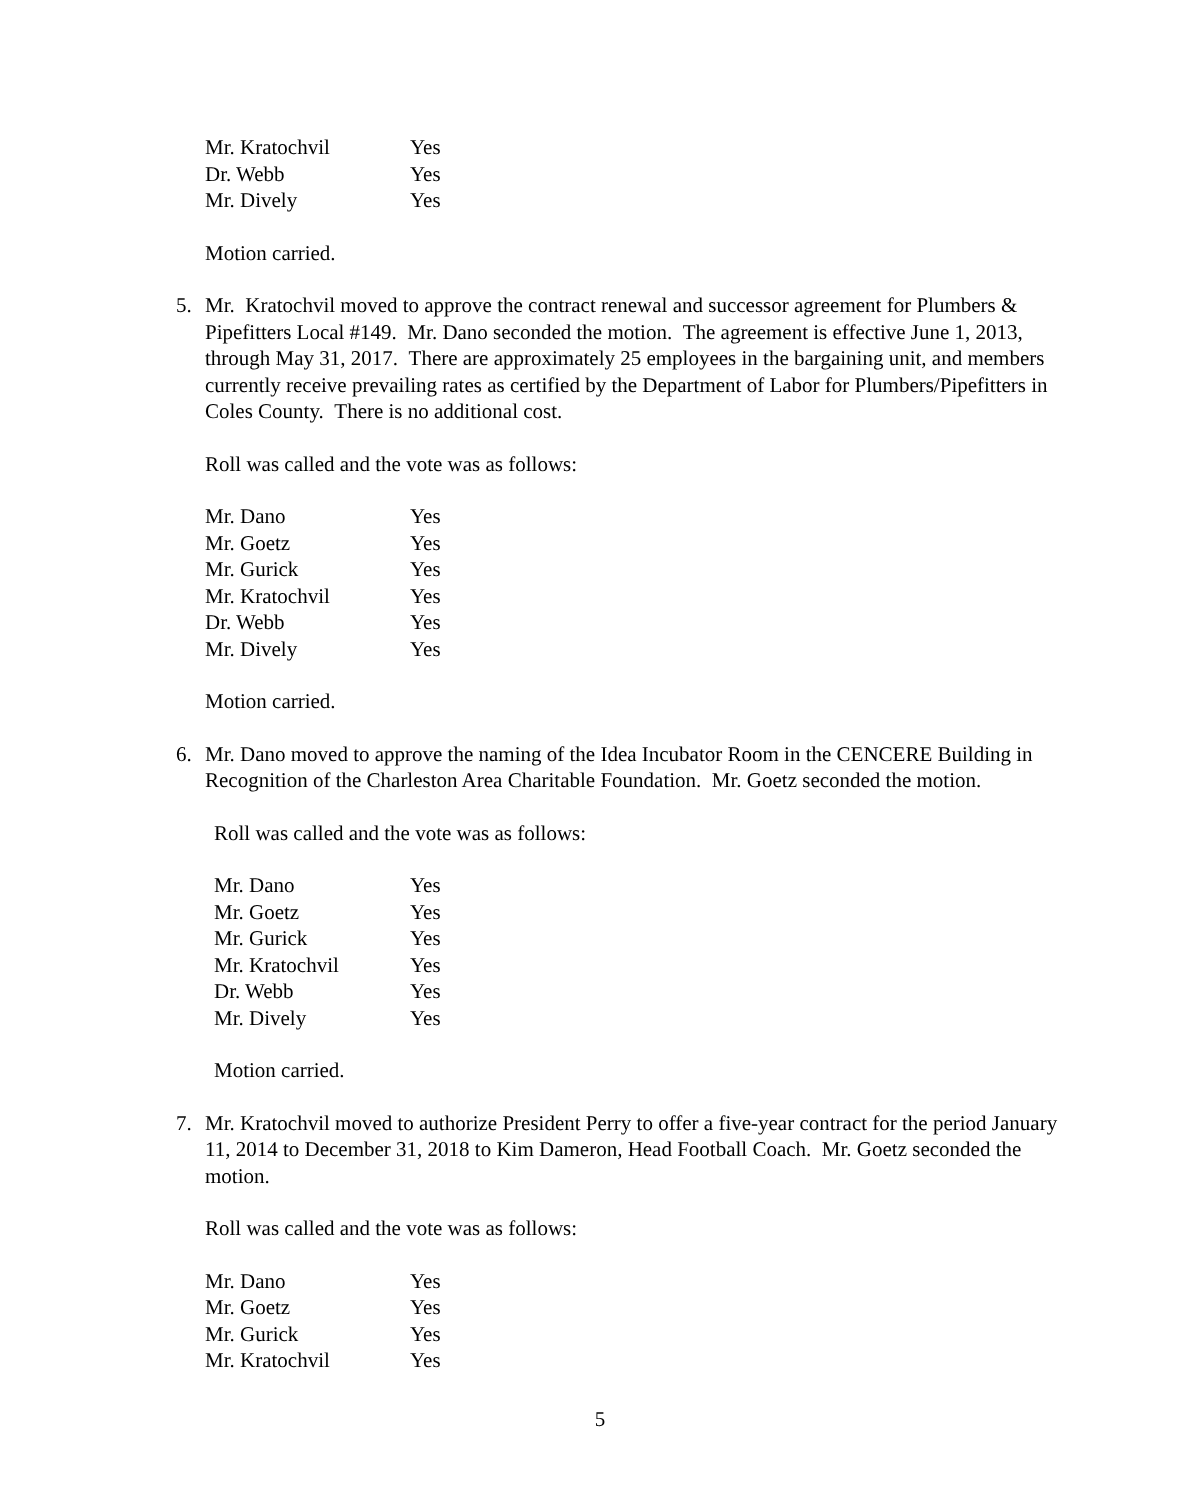| Mr. Kratochvil | Yes |
| Dr. Webb | Yes |
| Mr. Dively | Yes |
Motion carried.
5. Mr. Kratochvil moved to approve the contract renewal and successor agreement for Plumbers & Pipefitters Local #149. Mr. Dano seconded the motion. The agreement is effective June 1, 2013, through May 31, 2017. There are approximately 25 employees in the bargaining unit, and members currently receive prevailing rates as certified by the Department of Labor for Plumbers/Pipefitters in Coles County. There is no additional cost.
Roll was called and the vote was as follows:
| Mr. Dano | Yes |
| Mr. Goetz | Yes |
| Mr. Gurick | Yes |
| Mr. Kratochvil | Yes |
| Dr. Webb | Yes |
| Mr. Dively | Yes |
Motion carried.
6. Mr. Dano moved to approve the naming of the Idea Incubator Room in the CENCERE Building in Recognition of the Charleston Area Charitable Foundation. Mr. Goetz seconded the motion.
Roll was called and the vote was as follows:
| Mr. Dano | Yes |
| Mr. Goetz | Yes |
| Mr. Gurick | Yes |
| Mr. Kratochvil | Yes |
| Dr. Webb | Yes |
| Mr. Dively | Yes |
Motion carried.
7. Mr. Kratochvil moved to authorize President Perry to offer a five-year contract for the period January 11, 2014 to December 31, 2018 to Kim Dameron, Head Football Coach. Mr. Goetz seconded the motion.
Roll was called and the vote was as follows:
| Mr. Dano | Yes |
| Mr. Goetz | Yes |
| Mr. Gurick | Yes |
| Mr. Kratochvil | Yes |
5